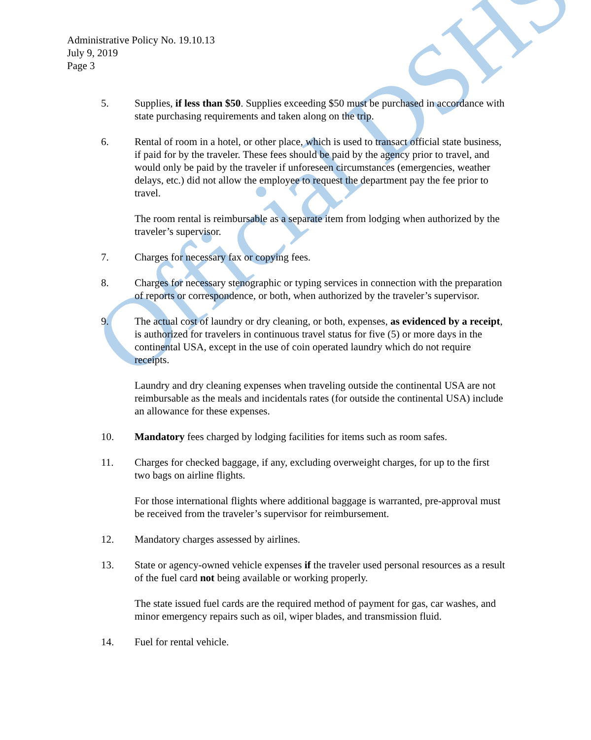Official DSHS
Administrative Policy No. 19.10.13
July 9, 2019
Page 3
5. Supplies, if less than $50. Supplies exceeding $50 must be purchased in accordance with state purchasing requirements and taken along on the trip.
6. Rental of room in a hotel, or other place, which is used to transact official state business, if paid for by the traveler. These fees should be paid by the agency prior to travel, and would only be paid by the traveler if unforeseen circumstances (emergencies, weather delays, etc.) did not allow the employee to request the department pay the fee prior to travel.
The room rental is reimbursable as a separate item from lodging when authorized by the traveler’s supervisor.
7. Charges for necessary fax or copying fees.
8. Charges for necessary stenographic or typing services in connection with the preparation of reports or correspondence, or both, when authorized by the traveler’s supervisor.
9. The actual cost of laundry or dry cleaning, or both, expenses, as evidenced by a receipt, is authorized for travelers in continuous travel status for five (5) or more days in the continental USA, except in the use of coin operated laundry which do not require receipts.
Laundry and dry cleaning expenses when traveling outside the continental USA are not reimbursable as the meals and incidentals rates (for outside the continental USA) include an allowance for these expenses.
10. Mandatory fees charged by lodging facilities for items such as room safes.
11. Charges for checked baggage, if any, excluding overweight charges, for up to the first two bags on airline flights.
For those international flights where additional baggage is warranted, pre-approval must be received from the traveler’s supervisor for reimbursement.
12. Mandatory charges assessed by airlines.
13. State or agency-owned vehicle expenses if the traveler used personal resources as a result of the fuel card not being available or working properly.
The state issued fuel cards are the required method of payment for gas, car washes, and minor emergency repairs such as oil, wiper blades, and transmission fluid.
14. Fuel for rental vehicle.